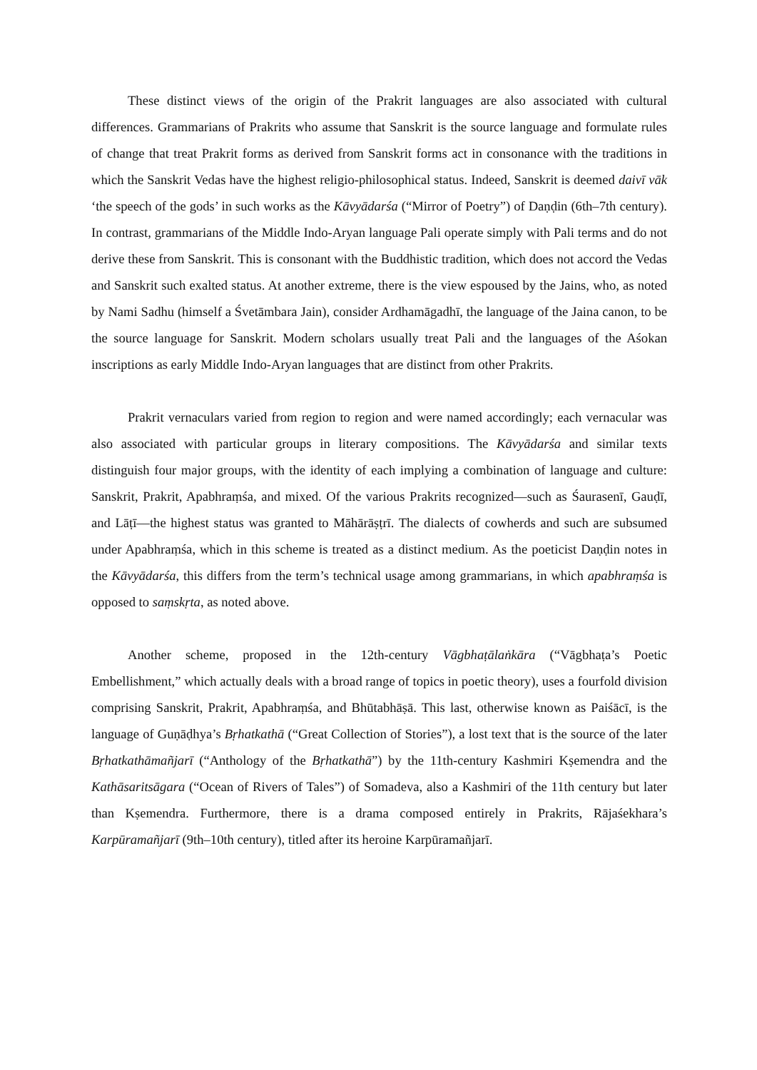These distinct views of the origin of the Prakrit languages are also associated with cultural differences. Grammarians of Prakrits who assume that Sanskrit is the source language and formulate rules of change that treat Prakrit forms as derived from Sanskrit forms act in consonance with the traditions in which the Sanskrit Vedas have the highest religio-philosophical status. Indeed, Sanskrit is deemed daivī vāk ‘the speech of the gods’ in such works as the Kāvyādarśa (“Mirror of Poetry”) of Daṇḍin (6th–7th century). In contrast, grammarians of the Middle Indo-Aryan language Pali operate simply with Pali terms and do not derive these from Sanskrit. This is consonant with the Buddhistic tradition, which does not accord the Vedas and Sanskrit such exalted status. At another extreme, there is the view espoused by the Jains, who, as noted by Nami Sadhu (himself a Śvetāmbara Jain), consider Ardhamāgadhī, the language of the Jaina canon, to be the source language for Sanskrit. Modern scholars usually treat Pali and the languages of the Aśokan inscriptions as early Middle Indo-Aryan languages that are distinct from other Prakrits.
Prakrit vernaculars varied from region to region and were named accordingly; each vernacular was also associated with particular groups in literary compositions. The Kāvyādarśa and similar texts distinguish four major groups, with the identity of each implying a combination of language and culture: Sanskrit, Prakrit, Apabhraṃśa, and mixed. Of the various Prakrits recognized—such as Śaurasenī, Gauḍī, and Lāṭī—the highest status was granted to Māhārāṣṭrī. The dialects of cowherds and such are subsumed under Apabhraṃśa, which in this scheme is treated as a distinct medium. As the poeticist Daṇḍin notes in the Kāvyādarśa, this differs from the term’s technical usage among grammarians, in which apabhraṃśa is opposed to saṃskṛta, as noted above.
Another scheme, proposed in the 12th-century Vāgbhaṭālaṅkāra (“Vāgbhaṭa’s Poetic Embellishment,” which actually deals with a broad range of topics in poetic theory), uses a fourfold division comprising Sanskrit, Prakrit, Apabhraṃśa, and Bhūtabhāṣā. This last, otherwise known as Paiśācī, is the language of Guṇāḍhya’s Bṛhatkathā (“Great Collection of Stories”), a lost text that is the source of the later Bṛhatkathāmañjarī (“Anthology of the Bṛhatkathā”) by the 11th-century Kashmiri Kṣemendra and the Kathāsaritsāgara (“Ocean of Rivers of Tales”) of Somadeva, also a Kashmiri of the 11th century but later than Kṣemendra. Furthermore, there is a drama composed entirely in Prakrits, Rājaśekhara’s Karpūramañjarī (9th–10th century), titled after its heroine Karpūramañjarī.